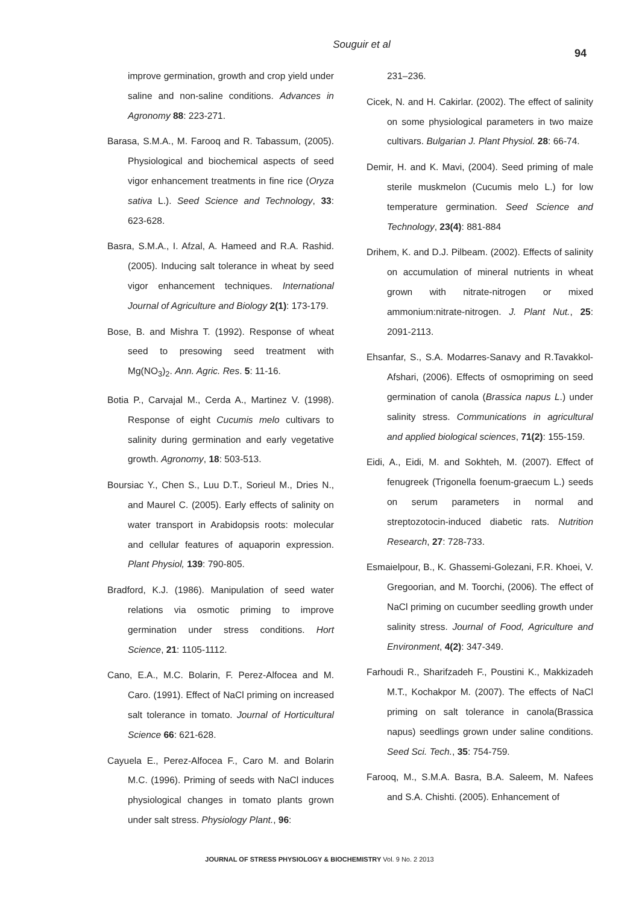Souguir et al
94
improve germination, growth and crop yield under saline and non-saline conditions. Advances in Agronomy 88: 223-271.
Barasa, S.M.A., M. Farooq and R. Tabassum, (2005). Physiological and biochemical aspects of seed vigor enhancement treatments in fine rice (Oryza sativa L.). Seed Science and Technology, 33: 623-628.
Basra, S.M.A., I. Afzal, A. Hameed and R.A. Rashid. (2005). Inducing salt tolerance in wheat by seed vigor enhancement techniques. International Journal of Agriculture and Biology 2(1): 173-179.
Bose, B. and Mishra T. (1992). Response of wheat seed to presowing seed treatment with Mg(NO<sub>3</sub>)<sub>2</sub>. Ann. Agric. Res. 5: 11-16.
Botia P., Carvajal M., Cerda A., Martinez V. (1998). Response of eight Cucumis melo cultivars to salinity during germination and early vegetative growth. Agronomy, 18: 503-513.
Boursiac Y., Chen S., Luu D.T., Sorieul M., Dries N., and Maurel C. (2005). Early effects of salinity on water transport in Arabidopsis roots: molecular and cellular features of aquaporin expression. Plant Physiol, 139: 790-805.
Bradford, K.J. (1986). Manipulation of seed water relations via osmotic priming to improve germination under stress conditions. Hort Science, 21: 1105-1112.
Cano, E.A., M.C. Bolarin, F. Perez-Alfocea and M. Caro. (1991). Effect of NaCl priming on increased salt tolerance in tomato. Journal of Horticultural Science 66: 621-628.
Cayuela E., Perez-Alfocea F., Caro M. and Bolarin M.C. (1996). Priming of seeds with NaCl induces physiological changes in tomato plants grown under salt stress. Physiology Plant., 96:
231–236.
Cicek, N. and H. Cakirlar. (2002). The effect of salinity on some physiological parameters in two maize cultivars. Bulgarian J. Plant Physiol. 28: 66-74.
Demir, H. and K. Mavi, (2004). Seed priming of male sterile muskmelon (Cucumis melo L.) for low temperature germination. Seed Science and Technology, 23(4): 881-884
Drihem, K. and D.J. Pilbeam. (2002). Effects of salinity on accumulation of mineral nutrients in wheat grown with nitrate-nitrogen or mixed ammonium:nitrate-nitrogen. J. Plant Nut., 25: 2091-2113.
Ehsanfar, S., S.A. Modarres-Sanavy and R.Tavakkol-Afshari, (2006). Effects of osmopriming on seed germination of canola (Brassica napus L.) under salinity stress. Communications in agricultural and applied biological sciences, 71(2): 155-159.
Eidi, A., Eidi, M. and Sokhteh, M. (2007). Effect of fenugreek (Trigonella foenum-graecum L.) seeds on serum parameters in normal and streptozotocin-induced diabetic rats. Nutrition Research, 27: 728-733.
Esmaielpour, B., K. Ghassemi-Golezani, F.R. Khoei, V. Gregoorian, and M. Toorchi, (2006). The effect of NaCl priming on cucumber seedling growth under salinity stress. Journal of Food, Agriculture and Environment, 4(2): 347-349.
Farhoudi R., Sharifzadeh F., Poustini K., Makkizadeh M.T., Kochakpor M. (2007). The effects of NaCl priming on salt tolerance in canola(Brassica napus) seedlings grown under saline conditions. Seed Sci. Tech., 35: 754-759.
Farooq, M., S.M.A. Basra, B.A. Saleem, M. Nafees and S.A. Chishti. (2005). Enhancement of
JOURNAL OF STRESS PHYSIOLOGY & BIOCHEMISTRY Vol. 9 No. 2 2013